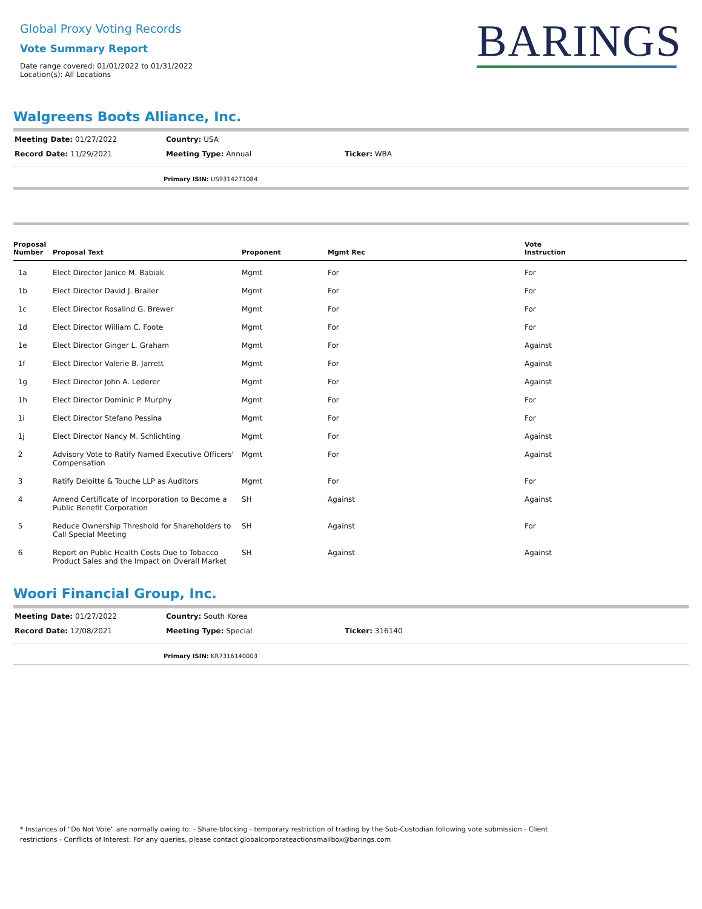Global Proxy Voting Records
Vote Summary Report
Date range covered: 01/01/2022 to 01/31/2022
Location(s): All Locations
BARINGS
Walgreens Boots Alliance, Inc.
| Meeting Date: 01/27/2022 | Country: USA | |
| Record Date: 11/29/2021 | Meeting Type: Annual | Ticker: WBA |
Primary ISIN: US9314271084
| Proposal Number | Proposal Text | Proponent | Mgmt Rec | Vote Instruction |
| --- | --- | --- | --- | --- |
| 1a | Elect Director Janice M. Babiak | Mgmt | For | For |
| 1b | Elect Director David J. Brailer | Mgmt | For | For |
| 1c | Elect Director Rosalind G. Brewer | Mgmt | For | For |
| 1d | Elect Director William C. Foote | Mgmt | For | For |
| 1e | Elect Director Ginger L. Graham | Mgmt | For | Against |
| 1f | Elect Director Valerie B. Jarrett | Mgmt | For | Against |
| 1g | Elect Director John A. Lederer | Mgmt | For | Against |
| 1h | Elect Director Dominic P. Murphy | Mgmt | For | For |
| 1i | Elect Director Stefano Pessina | Mgmt | For | For |
| 1j | Elect Director Nancy M. Schlichting | Mgmt | For | Against |
| 2 | Advisory Vote to Ratify Named Executive Officers' Compensation | Mgmt | For | Against |
| 3 | Ratify Deloitte & Touche LLP as Auditors | Mgmt | For | For |
| 4 | Amend Certificate of Incorporation to Become a Public Benefit Corporation | SH | Against | Against |
| 5 | Reduce Ownership Threshold for Shareholders to Call Special Meeting | SH | Against | For |
| 6 | Report on Public Health Costs Due to Tobacco Product Sales and the Impact on Overall Market | SH | Against | Against |
Woori Financial Group, Inc.
| Meeting Date: 01/27/2022 | Country: South Korea | |
| Record Date: 12/08/2021 | Meeting Type: Special | Ticker: 316140 |
Primary ISIN: KR7316140003
* Instances of "Do Not Vote" are normally owing to: - Share-blocking - temporary restriction of trading by the Sub-Custodian following vote submission - Client restrictions - Conflicts of Interest. For any queries, please contact globalcorporateactionsmailbox@barings.com